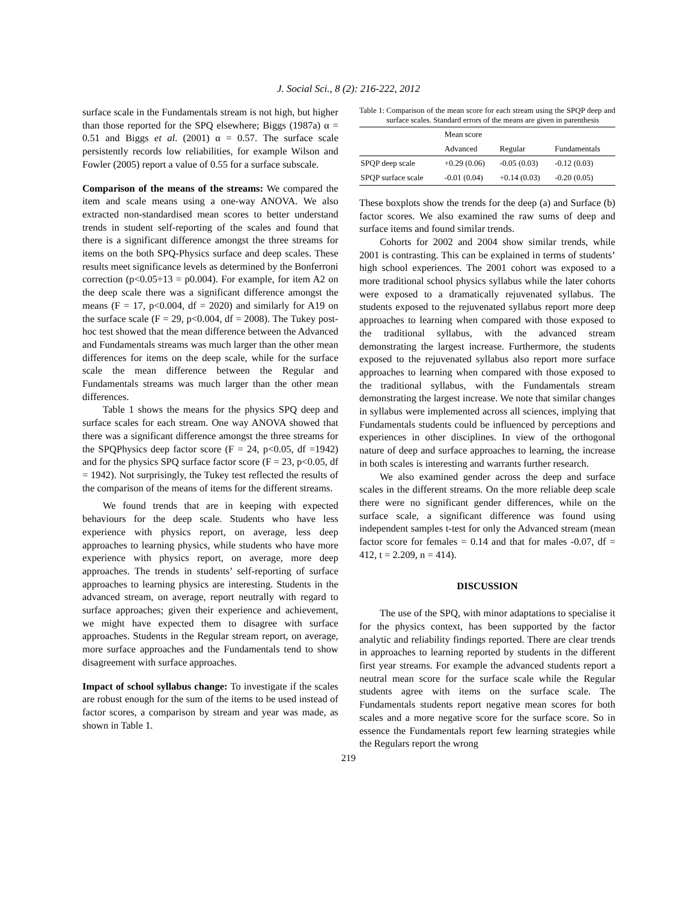J. Social Sci., 8 (2): 216-222, 2012
surface scale in the Fundamentals stream is not high, but higher than those reported for the SPQ elsewhere; Biggs (1987a) α = 0.51 and Biggs et al. (2001) α = 0.57. The surface scale persistently records low reliabilities, for example Wilson and Fowler (2005) report a value of 0.55 for a surface subscale.
Comparison of the means of the streams: We compared the item and scale means using a one-way ANOVA. We also extracted non-standardised mean scores to better understand trends in student self-reporting of the scales and found that there is a significant difference amongst the three streams for items on the both SPQ-Physics surface and deep scales. These results meet significance levels as determined by the Bonferroni correction (p<0.05÷13 = p0.004). For example, for item A2 on the deep scale there was a significant difference amongst the means (F = 17, p<0.004, df = 2020) and similarly for A19 on the surface scale (F = 29, p<0.004, df = 2008). The Tukey post-hoc test showed that the mean difference between the Advanced and Fundamentals streams was much larger than the other mean differences for items on the deep scale, while for the surface scale the mean difference between the Regular and Fundamentals streams was much larger than the other mean differences.
Table 1 shows the means for the physics SPQ deep and surface scales for each stream. One way ANOVA showed that there was a significant difference amongst the three streams for the SPQPhysics deep factor score (F = 24, p<0.05, df =1942) and for the physics SPQ surface factor score (F = 23, p<0.05, df = 1942). Not surprisingly, the Tukey test reflected the results of the comparison of the means of items for the different streams.
We found trends that are in keeping with expected behaviours for the deep scale. Students who have less experience with physics report, on average, less deep approaches to learning physics, while students who have more experience with physics report, on average, more deep approaches. The trends in students’ self-reporting of surface approaches to learning physics are interesting. Students in the advanced stream, on average, report neutrally with regard to surface approaches; given their experience and achievement, we might have expected them to disagree with surface approaches. Students in the Regular stream report, on average, more surface approaches and the Fundamentals tend to show disagreement with surface approaches.
Impact of school syllabus change: To investigate if the scales are robust enough for the sum of the items to be used instead of factor scores, a comparison by stream and year was made, as shown in Table 1.
Table 1: Comparison of the mean score for each stream using the SPQP deep and surface scales. Standard errors of the means are given in parenthesis
| | Mean score | | |
| --- | --- | --- | --- |
| | Advanced | Regular | Fundamentals |
| SPQP deep scale | +0.29 (0.06) | -0.05 (0.03) | -0.12 (0.03) |
| SPQP surface scale | -0.01 (0.04) | +0.14 (0.03) | -0.20 (0.05) |
These boxplots show the trends for the deep (a) and Surface (b) factor scores. We also examined the raw sums of deep and surface items and found similar trends.
Cohorts for 2002 and 2004 show similar trends, while 2001 is contrasting. This can be explained in terms of students’ high school experiences. The 2001 cohort was exposed to a more traditional school physics syllabus while the later cohorts were exposed to a dramatically rejuvenated syllabus. The students exposed to the rejuvenated syllabus report more deep approaches to learning when compared with those exposed to the traditional syllabus, with the advanced stream demonstrating the largest increase. Furthermore, the students exposed to the rejuvenated syllabus also report more surface approaches to learning when compared with those exposed to the traditional syllabus, with the Fundamentals stream demonstrating the largest increase. We note that similar changes in syllabus were implemented across all sciences, implying that Fundamentals students could be influenced by perceptions and experiences in other disciplines. In view of the orthogonal nature of deep and surface approaches to learning, the increase in both scales is interesting and warrants further research.
We also examined gender across the deep and surface scales in the different streams. On the more reliable deep scale there were no significant gender differences, while on the surface scale, a significant difference was found using independent samples t-test for only the Advanced stream (mean factor score for females = 0.14 and that for males -0.07, df = 412, t = 2.209, n = 414).
DISCUSSION
The use of the SPQ, with minor adaptations to specialise it for the physics context, has been supported by the factor analytic and reliability findings reported. There are clear trends in approaches to learning reported by students in the different first year streams. For example the advanced students report a neutral mean score for the surface scale while the Regular students agree with items on the surface scale. The Fundamentals students report negative mean scores for both scales and a more negative score for the surface score. So in essence the Fundamentals report few learning strategies while the Regulars report the wrong
219